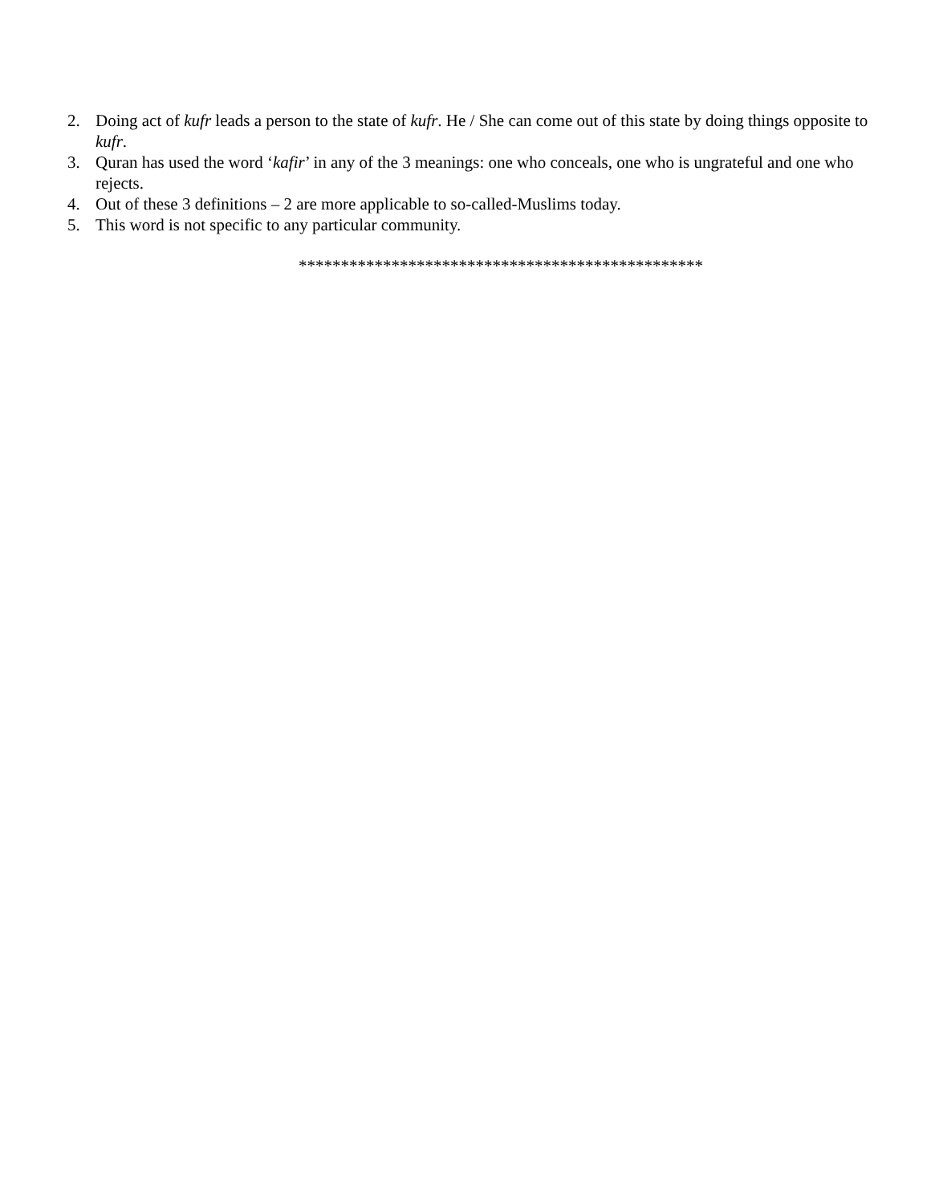2. Doing act of kufr leads a person to the state of kufr. He / She can come out of this state by doing things opposite to kufr.
3. Quran has used the word ‘kafir’ in any of the 3 meanings: one who conceals, one who is ungrateful and one who rejects.
4. Out of these 3 definitions – 2 are more applicable to so-called-Muslims today.
5. This word is not specific to any particular community.
************************************************